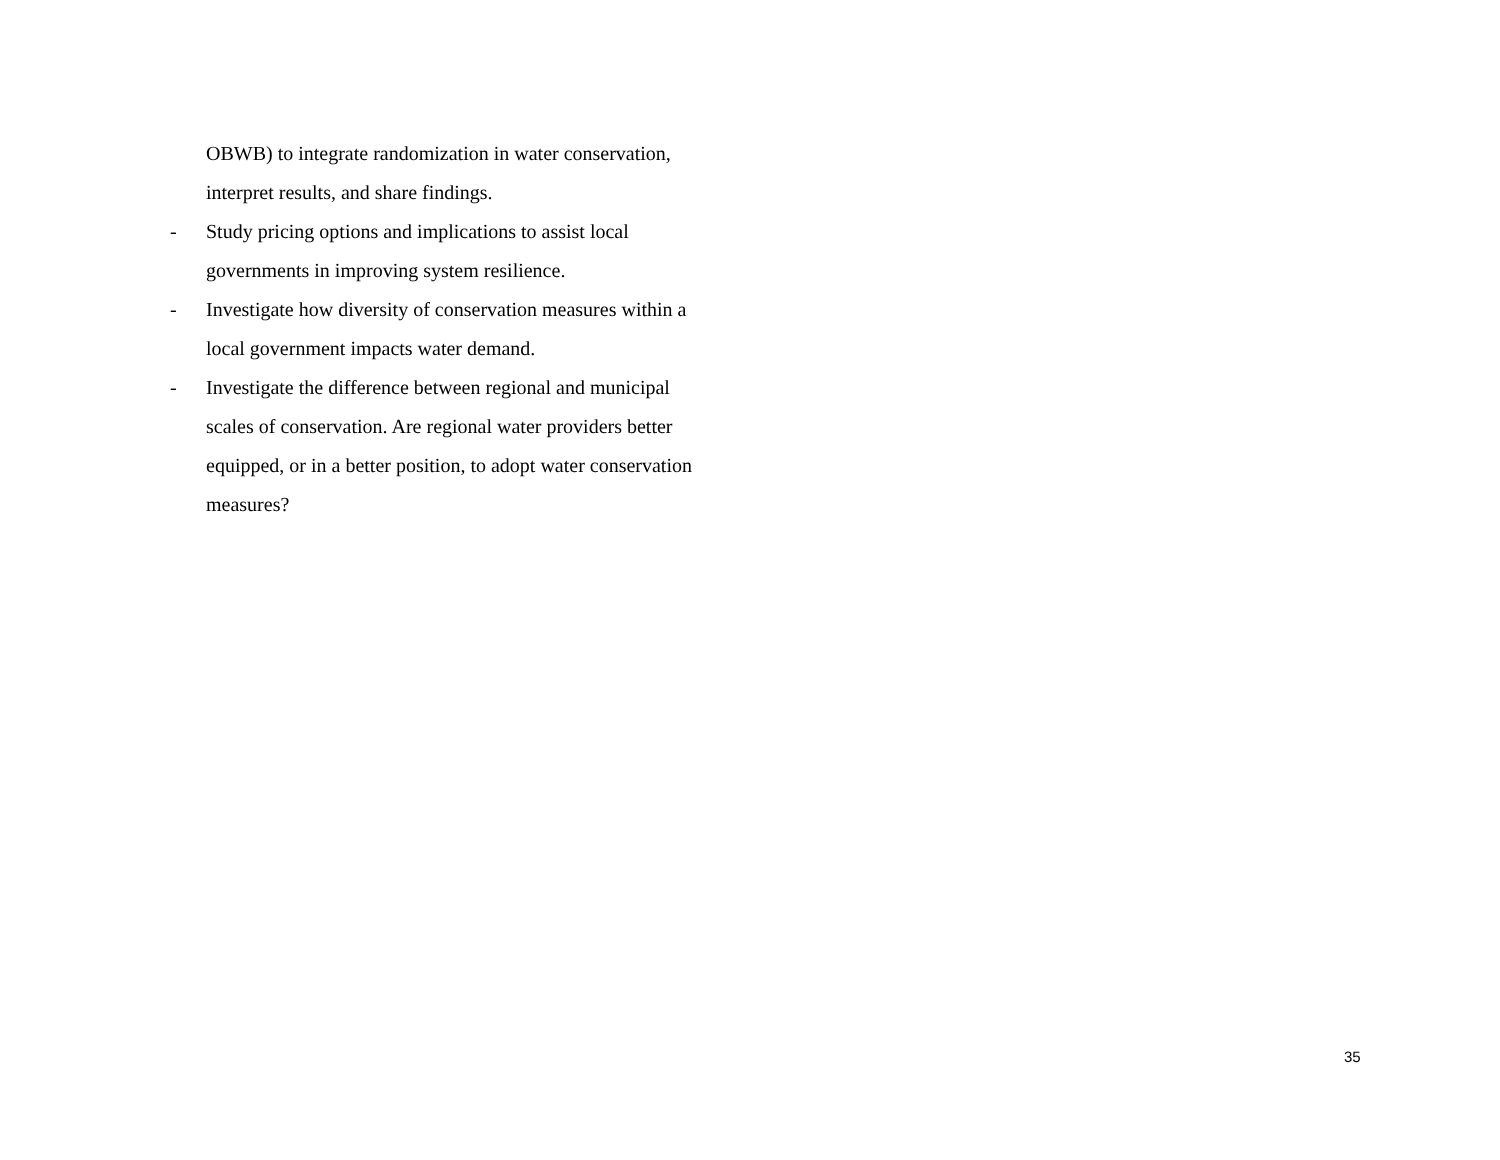OBWB) to integrate randomization in water conservation, interpret results, and share findings.
- Study pricing options and implications to assist local governments in improving system resilience.
- Investigate how diversity of conservation measures within a local government impacts water demand.
- Investigate the difference between regional and municipal scales of conservation. Are regional water providers better equipped, or in a better position, to adopt water conservation measures?
35